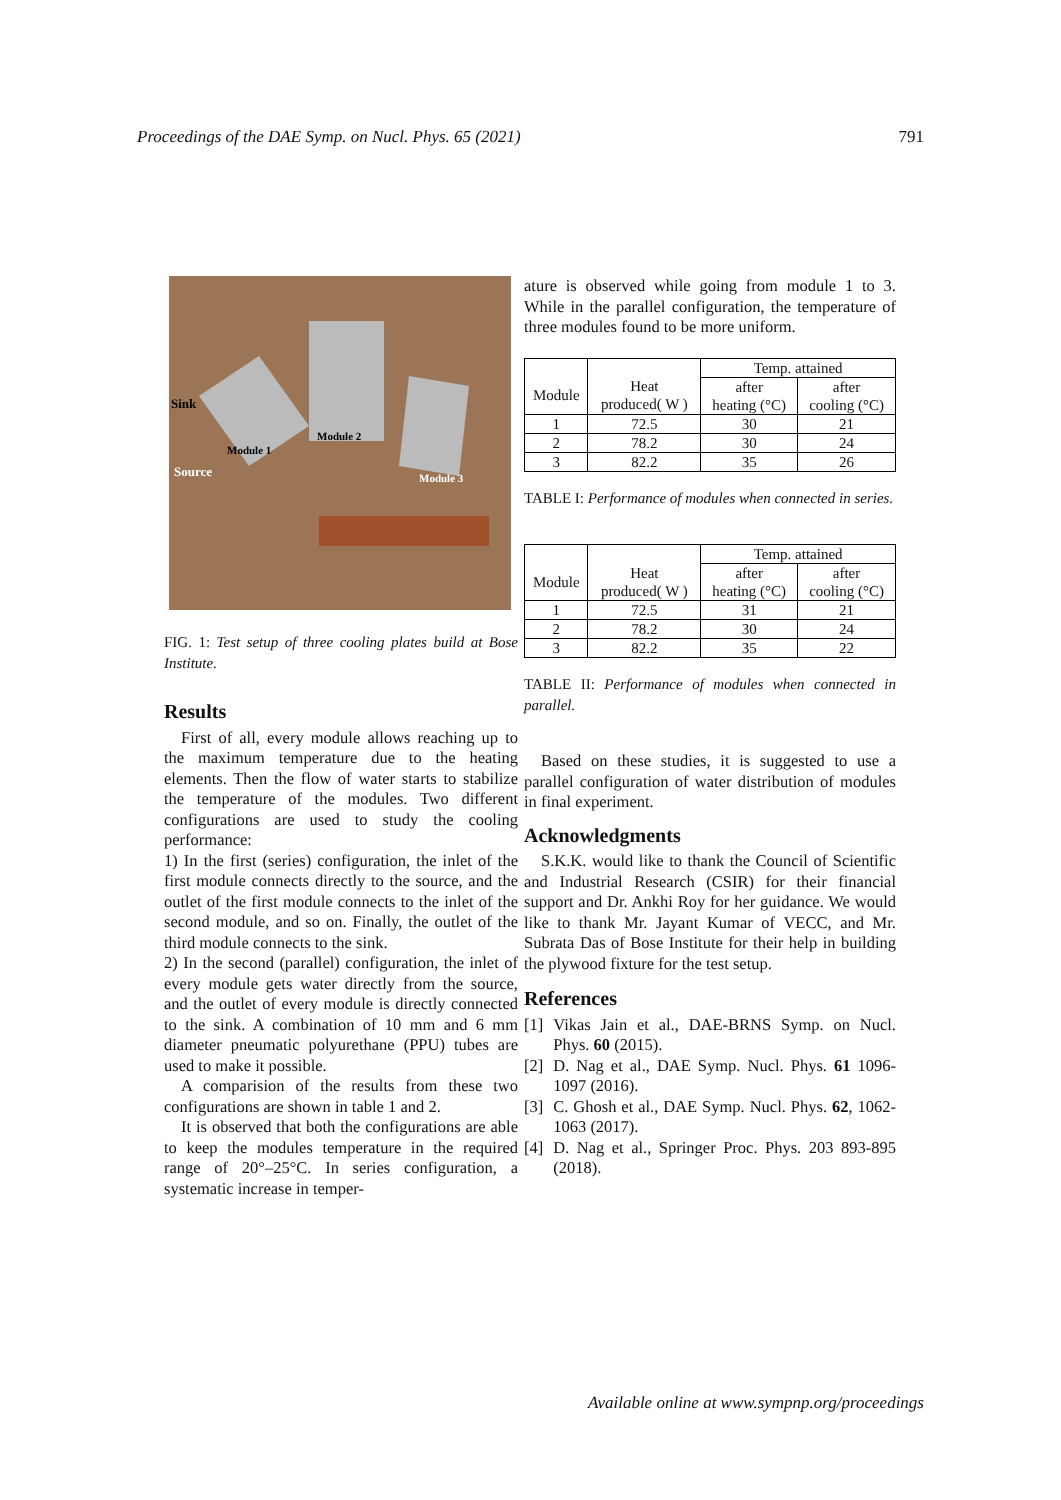Proceedings of the DAE Symp. on Nucl. Phys. 65 (2021) 791
Sink
Module 1
Module 2
Source
Module 3
FIG. 1: Test setup of three cooling plates build at Bose Institute.
Results
First of all, every module allows reaching up to the maximum temperature due to the heating elements. Then the flow of water starts to stabilize the temperature of the modules. Two different configurations are used to study the cooling performance:
1) In the first (series) configuration, the inlet of the first module connects directly to the source, and the outlet of the first module connects to the inlet of the second module, and so on. Finally, the outlet of the third module connects to the sink.
2) In the second (parallel) configuration, the inlet of every module gets water directly from the source, and the outlet of every module is directly connected to the sink. A combination of 10 mm and 6 mm diameter pneumatic polyurethane (PPU) tubes are used to make it possible.
A comparision of the results from these two configurations are shown in table 1 and 2.
It is observed that both the configurations are able to keep the modules temperature in the required range of 20°–25°C. In series configuration, a systematic increase in temper-
ature is observed while going from module 1 to 3. While in the parallel configuration, the temperature of three modules found to be more uniform.
| | | Temp. attained | |
| --- | --- | --- | --- |
| Module | Heat produced( W ) | after heating (°C) | after cooling (°C) |
| 1 | 72.5 | 30 | 21 |
| 2 | 78.2 | 30 | 24 |
| 3 | 82.2 | 35 | 26 |
TABLE I: Performance of modules when connected in series.
| | | Temp. attained | |
| --- | --- | --- | --- |
| Module | Heat produced( W ) | after heating (°C) | after cooling (°C) |
| 1 | 72.5 | 31 | 21 |
| 2 | 78.2 | 30 | 24 |
| 3 | 82.2 | 35 | 22 |
TABLE II: Performance of modules when connected in parallel.
Based on these studies, it is suggested to use a parallel configuration of water distribution of modules in final experiment.
Acknowledgments
S.K.K. would like to thank the Council of Scientific and Industrial Research (CSIR) for their financial support and Dr. Ankhi Roy for her guidance. We would like to thank Mr. Jayant Kumar of VECC, and Mr. Subrata Das of Bose Institute for their help in building the plywood fixture for the test setup.
References
[1] Vikas Jain et al., DAE-BRNS Symp. on Nucl. Phys. 60 (2015).
[2] D. Nag et al., DAE Symp. Nucl. Phys. 61 1096-1097 (2016).
[3] C. Ghosh et al., DAE Symp. Nucl. Phys. 62, 1062-1063 (2017).
[4] D. Nag et al., Springer Proc. Phys. 203 893-895 (2018).
Available online at www.sympnp.org/proceedings